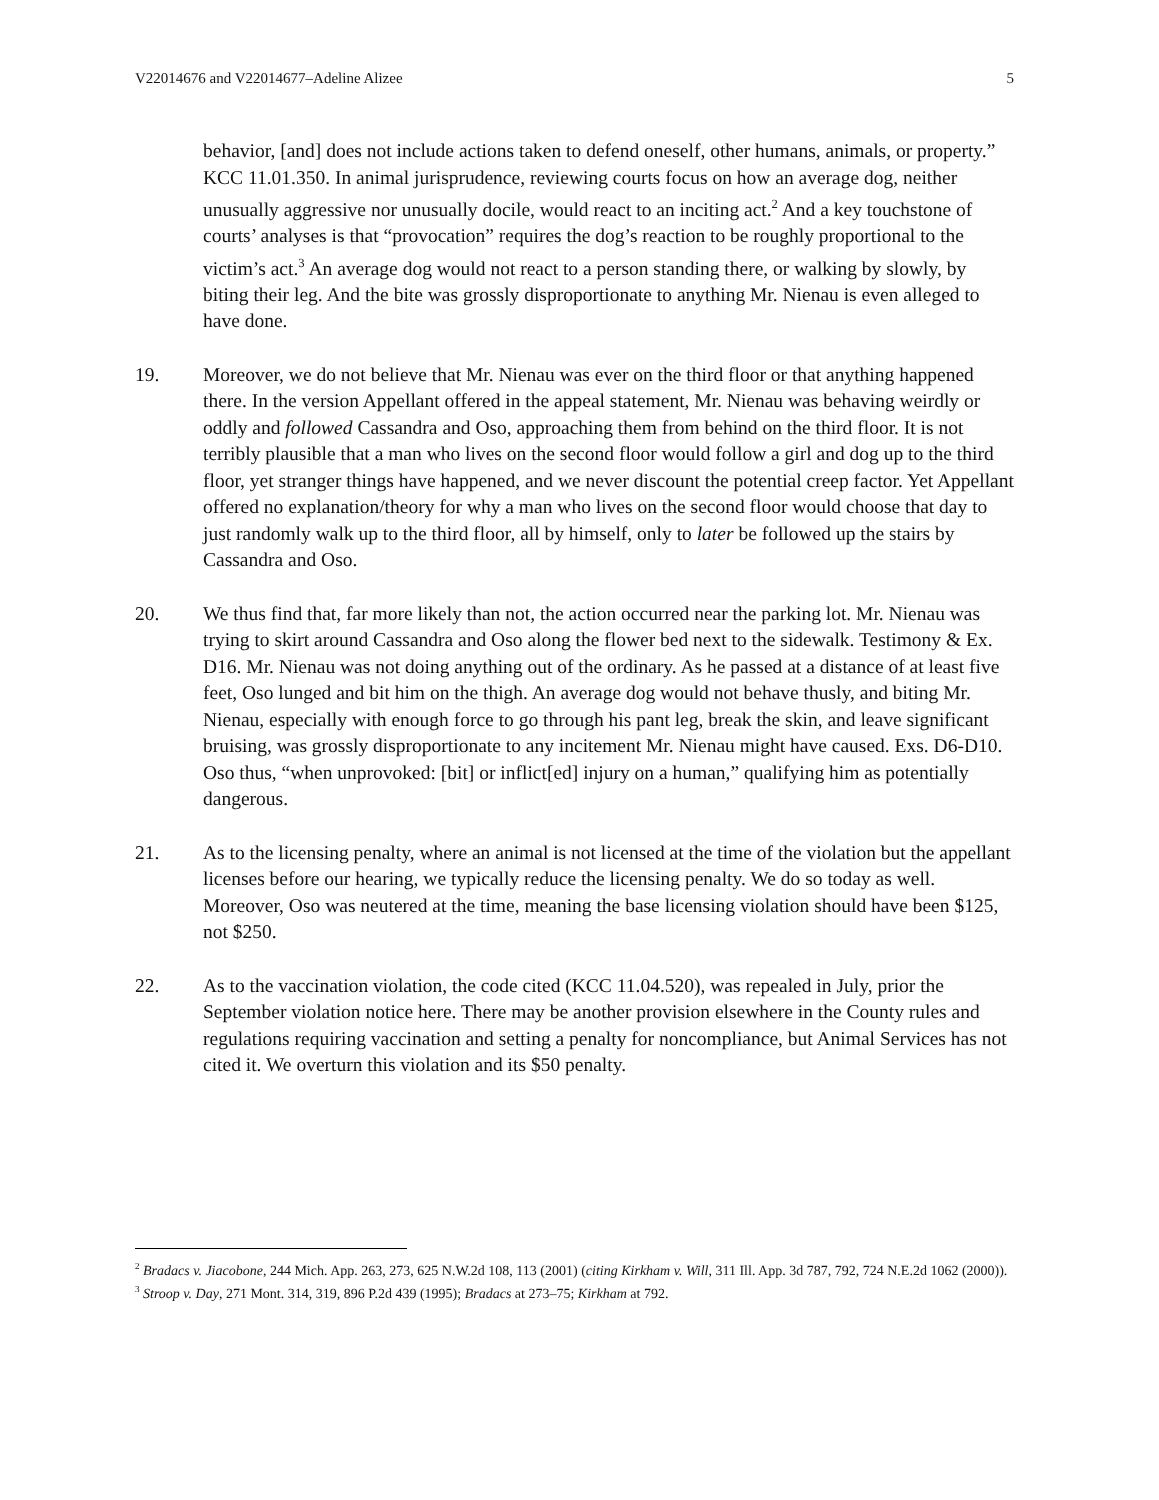V22014676 and V22014677–Adeline Alizee 5
behavior, [and] does not include actions taken to defend oneself, other humans, animals, or property.” KCC 11.01.350. In animal jurisprudence, reviewing courts focus on how an average dog, neither unusually aggressive nor unusually docile, would react to an inciting act.<sup>2</sup> And a key touchstone of courts’ analyses is that “provocation” requires the dog’s reaction to be roughly proportional to the victim’s act.<sup>3</sup> An average dog would not react to a person standing there, or walking by slowly, by biting their leg. And the bite was grossly disproportionate to anything Mr. Nienau is even alleged to have done.
19. Moreover, we do not believe that Mr. Nienau was ever on the third floor or that anything happened there. In the version Appellant offered in the appeal statement, Mr. Nienau was behaving weirdly or oddly and followed Cassandra and Oso, approaching them from behind on the third floor. It is not terribly plausible that a man who lives on the second floor would follow a girl and dog up to the third floor, yet stranger things have happened, and we never discount the potential creep factor. Yet Appellant offered no explanation/theory for why a man who lives on the second floor would choose that day to just randomly walk up to the third floor, all by himself, only to later be followed up the stairs by Cassandra and Oso.
20. We thus find that, far more likely than not, the action occurred near the parking lot. Mr. Nienau was trying to skirt around Cassandra and Oso along the flower bed next to the sidewalk. Testimony & Ex. D16. Mr. Nienau was not doing anything out of the ordinary. As he passed at a distance of at least five feet, Oso lunged and bit him on the thigh. An average dog would not behave thusly, and biting Mr. Nienau, especially with enough force to go through his pant leg, break the skin, and leave significant bruising, was grossly disproportionate to any incitement Mr. Nienau might have caused. Exs. D6-D10. Oso thus, “when unprovoked: [bit] or inflict[ed] injury on a human,” qualifying him as potentially dangerous.
21. As to the licensing penalty, where an animal is not licensed at the time of the violation but the appellant licenses before our hearing, we typically reduce the licensing penalty. We do so today as well. Moreover, Oso was neutered at the time, meaning the base licensing violation should have been $125, not $250.
22. As to the vaccination violation, the code cited (KCC 11.04.520), was repealed in July, prior the September violation notice here. There may be another provision elsewhere in the County rules and regulations requiring vaccination and setting a penalty for noncompliance, but Animal Services has not cited it. We overturn this violation and its $50 penalty.
<sup>2</sup> Bradacs v. Jiacobone, 244 Mich. App. 263, 273, 625 N.W.2d 108, 113 (2001) (citing Kirkham v. Will, 311 Ill. App. 3d 787, 792, 724 N.E.2d 1062 (2000)).
<sup>3</sup> Stroop v. Day, 271 Mont. 314, 319, 896 P.2d 439 (1995); Bradacs at 273–75; Kirkham at 792.